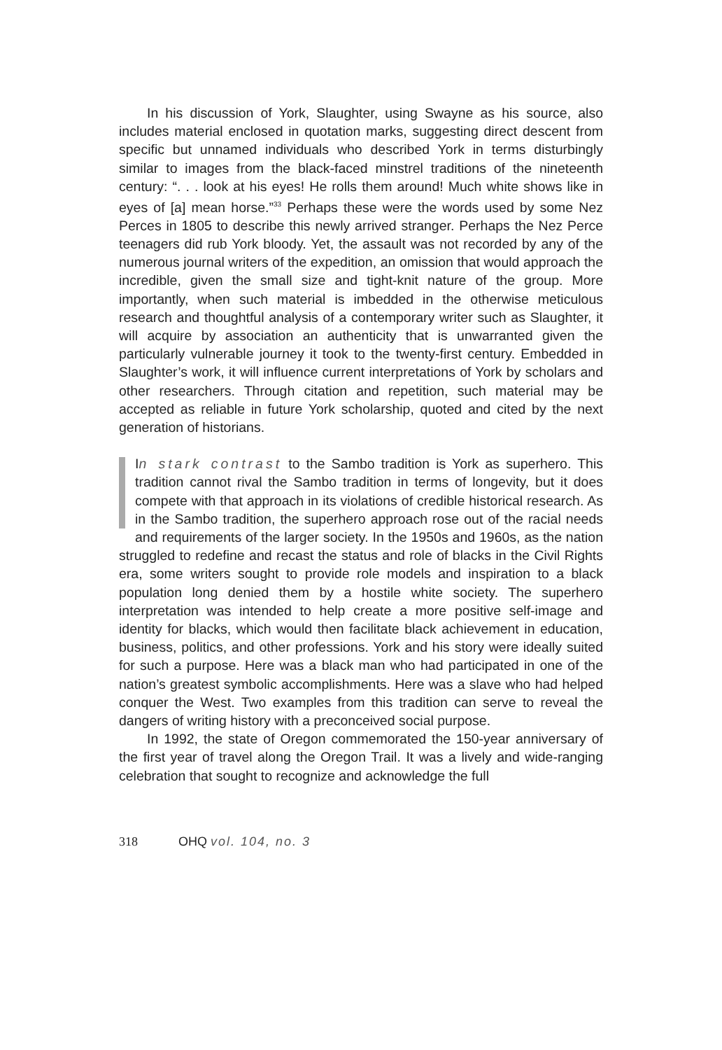In his discussion of York, Slaughter, using Swayne as his source, also includes material enclosed in quotation marks, suggesting direct descent from specific but unnamed individuals who described York in terms disturbingly similar to images from the black-faced minstrel traditions of the nineteenth century: “. . . look at his eyes! He rolls them around! Much white shows like in eyes of [a] mean horse.”<sup>33</sup> Perhaps these were the words used by some Nez Perces in 1805 to describe this newly arrived stranger. Perhaps the Nez Perce teenagers did rub York bloody. Yet, the assault was not recorded by any of the numerous journal writers of the expedition, an omission that would approach the incredible, given the small size and tight-knit nature of the group. More importantly, when such material is imbedded in the otherwise meticulous research and thoughtful analysis of a contemporary writer such as Slaughter, it will acquire by association an authenticity that is unwarranted given the particularly vulnerable journey it took to the twenty-first century. Embedded in Slaughter’s work, it will influence current interpretations of York by scholars and other researchers. Through citation and repetition, such material may be accepted as reliable in future York scholarship, quoted and cited by the next generation of historians.
In stark contrast to the Sambo tradition is York as superhero. This tradition cannot rival the Sambo tradition in terms of longevity, but it does compete with that approach in its violations of credible historical research. As in the Sambo tradition, the superhero approach rose out of the racial needs and requirements of the larger society. In the 1950s and 1960s, as the nation struggled to redefine and recast the status and role of blacks in the Civil Rights era, some writers sought to provide role models and inspiration to a black population long denied them by a hostile white society. The superhero interpretation was intended to help create a more positive self-image and identity for blacks, which would then facilitate black achievement in education, business, politics, and other professions. York and his story were ideally suited for such a purpose. Here was a black man who had participated in one of the nation’s greatest symbolic accomplishments. Here was a slave who had helped conquer the West. Two examples from this tradition can serve to reveal the dangers of writing history with a preconceived social purpose.
In 1992, the state of Oregon commemorated the 150-year anniversary of the first year of travel along the Oregon Trail. It was a lively and wide-ranging celebration that sought to recognize and acknowledge the full
318 OHQ vol. 104, no. 3